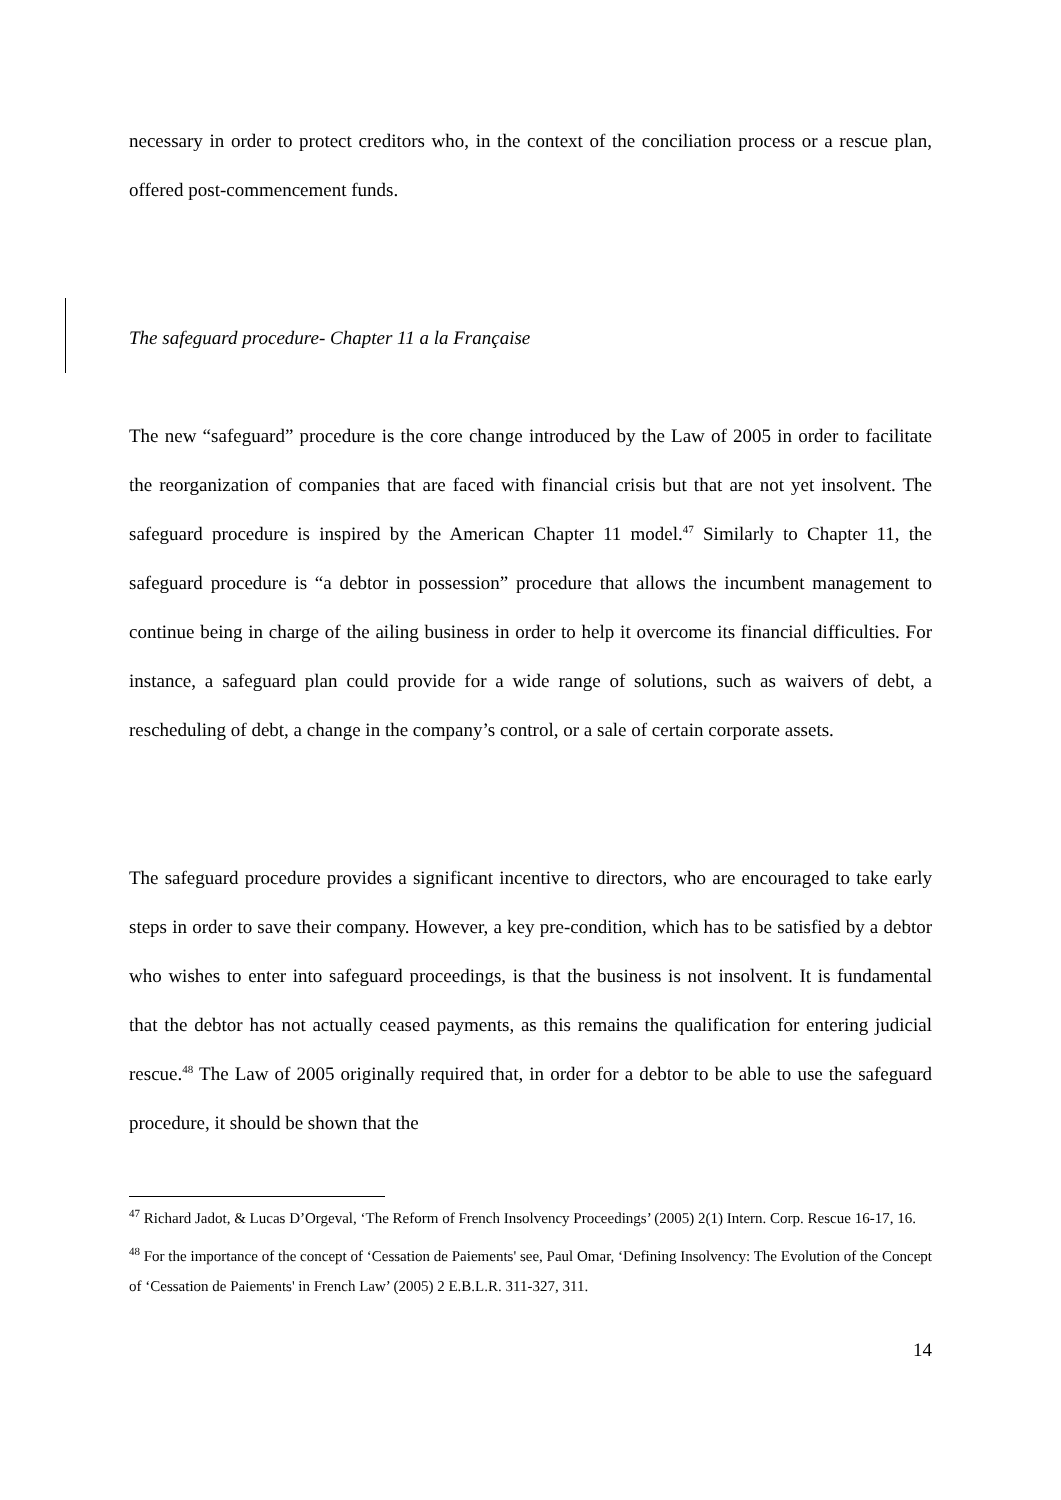necessary in order to protect creditors who, in the context of the conciliation process or a rescue plan, offered post-commencement funds.
The safeguard procedure- Chapter 11 a la Française
The new “safeguard” procedure is the core change introduced by the Law of 2005 in order to facilitate the reorganization of companies that are faced with financial crisis but that are not yet insolvent. The safeguard procedure is inspired by the American Chapter 11 model.<sup>47</sup> Similarly to Chapter 11, the safeguard procedure is “a debtor in possession” procedure that allows the incumbent management to continue being in charge of the ailing business in order to help it overcome its financial difficulties. For instance, a safeguard plan could provide for a wide range of solutions, such as waivers of debt, a rescheduling of debt, a change in the company’s control, or a sale of certain corporate assets.
The safeguard procedure provides a significant incentive to directors, who are encouraged to take early steps in order to save their company. However, a key pre-condition, which has to be satisfied by a debtor who wishes to enter into safeguard proceedings, is that the business is not insolvent. It is fundamental that the debtor has not actually ceased payments, as this remains the qualification for entering judicial rescue.<sup>48</sup> The Law of 2005 originally required that, in order for a debtor to be able to use the safeguard procedure, it should be shown that the
<sup>47</sup> Richard Jadot, & Lucas D’Orgeval, ‘The Reform of French Insolvency Proceedings’ (2005) 2(1) Intern. Corp. Rescue 16-17, 16.
<sup>48</sup> For the importance of the concept of ‘Cessation de Paiements' see, Paul Omar, ‘Defining Insolvency: The Evolution of the Concept of ‘Cessation de Paiements' in French Law’ (2005) 2 E.B.L.R. 311-327, 311.
14